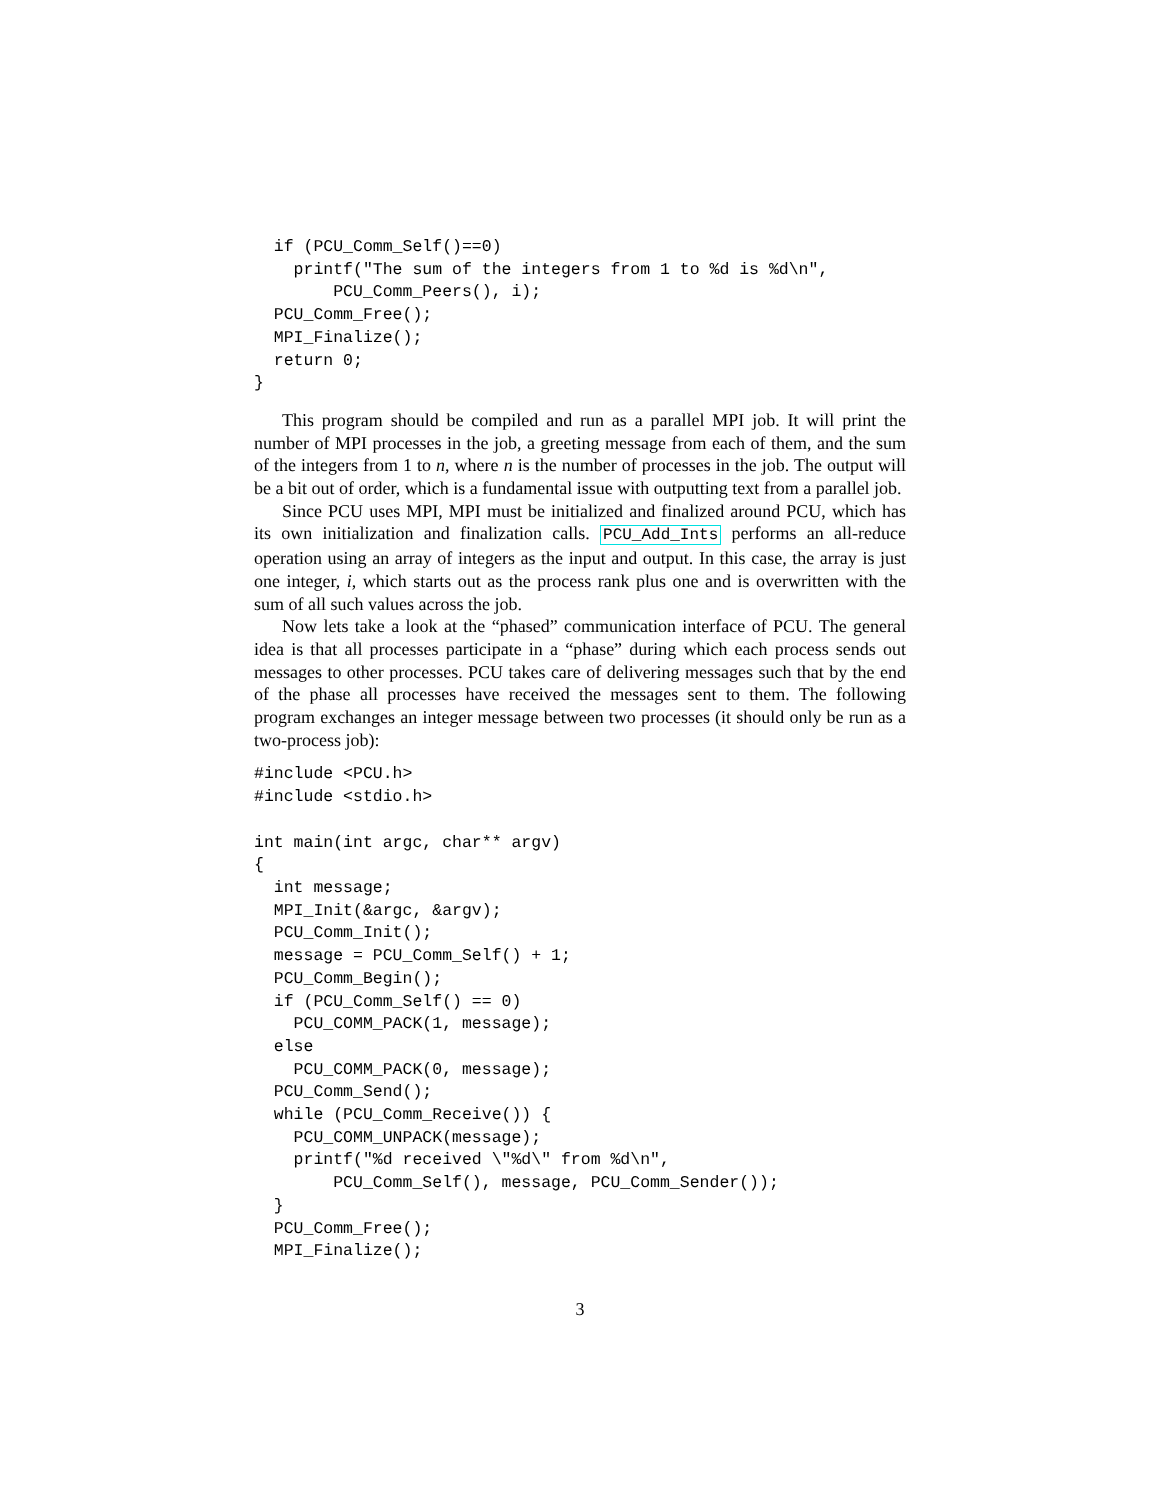if (PCU_Comm_Self()==0)
    printf("The sum of the integers from 1 to %d is %d\n",
        PCU_Comm_Peers(), i);
  PCU_Comm_Free();
  MPI_Finalize();
  return 0;
}
This program should be compiled and run as a parallel MPI job. It will print the number of MPI processes in the job, a greeting message from each of them, and the sum of the integers from 1 to n, where n is the number of processes in the job. The output will be a bit out of order, which is a fundamental issue with outputting text from a parallel job.
Since PCU uses MPI, MPI must be initialized and finalized around PCU, which has its own initialization and finalization calls. PCU_Add_Ints performs an all-reduce operation using an array of integers as the input and output. In this case, the array is just one integer, i, which starts out as the process rank plus one and is overwritten with the sum of all such values across the job.
Now lets take a look at the “phased” communication interface of PCU. The general idea is that all processes participate in a “phase” during which each process sends out messages to other processes. PCU takes care of delivering messages such that by the end of the phase all processes have received the messages sent to them. The following program exchanges an integer message between two processes (it should only be run as a two-process job):
#include <PCU.h>
#include <stdio.h>

int main(int argc, char** argv)
{
  int message;
  MPI_Init(&argc, &argv);
  PCU_Comm_Init();
  message = PCU_Comm_Self() + 1;
  PCU_Comm_Begin();
  if (PCU_Comm_Self() == 0)
    PCU_COMM_PACK(1, message);
  else
    PCU_COMM_PACK(0, message);
  PCU_Comm_Send();
  while (PCU_Comm_Receive()) {
    PCU_COMM_UNPACK(message);
    printf("%d received \"%d\" from %d\n",
        PCU_Comm_Self(), message, PCU_Comm_Sender());
  }
  PCU_Comm_Free();
  MPI_Finalize();
3